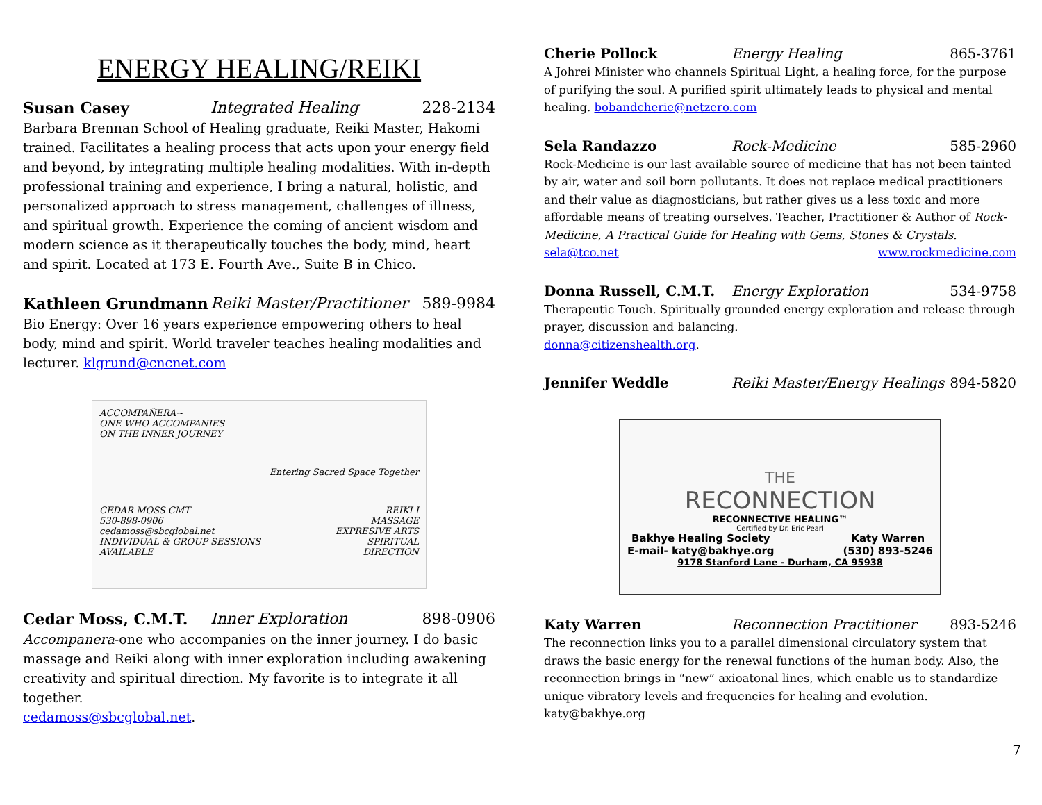ENERGY HEALING/REIKI
Susan Casey Integrated Healing 228-2134
Barbara Brennan School of Healing graduate, Reiki Master, Hakomi trained. Facilitates a healing process that acts upon your energy field and beyond, by integrating multiple healing modalities. With in-depth professional training and experience, I bring a natural, holistic, and personalized approach to stress management, challenges of illness, and spiritual growth. Experience the coming of ancient wisdom and modern science as it therapeutically touches the body, mind, heart and spirit. Located at 173 E. Fourth Ave., Suite B in Chico.
Kathleen Grundmann Reiki Master/Practitioner 589-9984
Bio Energy: Over 16 years experience empowering others to heal body, mind and spirit. World traveler teaches healing modalities and lecturer. klgrund@cncnet.com
ACCOMPAÑERA~
ONE WHO ACCOMPANIES
ON THE INNER JOURNEY
Entering Sacred Space Together
CEDAR MOSS CMT
530-898-0906
cedamoss@sbcglobal.net
INDIVIDUAL & GROUP SESSIONS AVAILABLE
REIKI I
MASSAGE
EXPRESIVE ARTS
SPIRITUAL DIRECTION
Cedar Moss, C.M.T. Inner Exploration 898-0906
Accompanera-one who accompanies on the inner journey. I do basic massage and Reiki along with inner exploration including awakening creativity and spiritual direction. My favorite is to integrate it all together.
cedamoss@sbcglobal.net.
Cherie Pollock Energy Healing 865-3761
A Johrei Minister who channels Spiritual Light, a healing force, for the purpose of purifying the soul. A purified spirit ultimately leads to physical and mental healing. bobandcherie@netzero.com
Sela Randazzo Rock-Medicine 585-2960
Rock-Medicine is our last available source of medicine that has not been tainted by air, water and soil born pollutants. It does not replace medical practitioners and their value as diagnosticians, but rather gives us a less toxic and more affordable means of treating ourselves. Teacher, Practitioner & Author of Rock-Medicine, A Practical Guide for Healing with Gems, Stones & Crystals.
sela@tco.net www.rockmedicine.com
Donna Russell, C.M.T. Energy Exploration 534-9758
Therapeutic Touch. Spiritually grounded energy exploration and release through prayer, discussion and balancing.
donna@citizenshealth.org.
Jennifer Weddle Reiki Master/Energy Healings 894-5820
THE
RECONNECTION
RECONNECTIVE HEALING™
Certified by Dr. Eric Pearl
Bakhye Healing Society
E-mail- katy@bakhye.org Katy Warren
(530) 893-5246
9178 Stanford Lane - Durham, CA 95938
Katy Warren Reconnection Practitioner 893-5246
The reconnection links you to a parallel dimensional circulatory system that draws the basic energy for the renewal functions of the human body. Also, the reconnection brings in “new” axioatonal lines, which enable us to standardize unique vibratory levels and frequencies for healing and evolution.
katy@bakhye.org
7